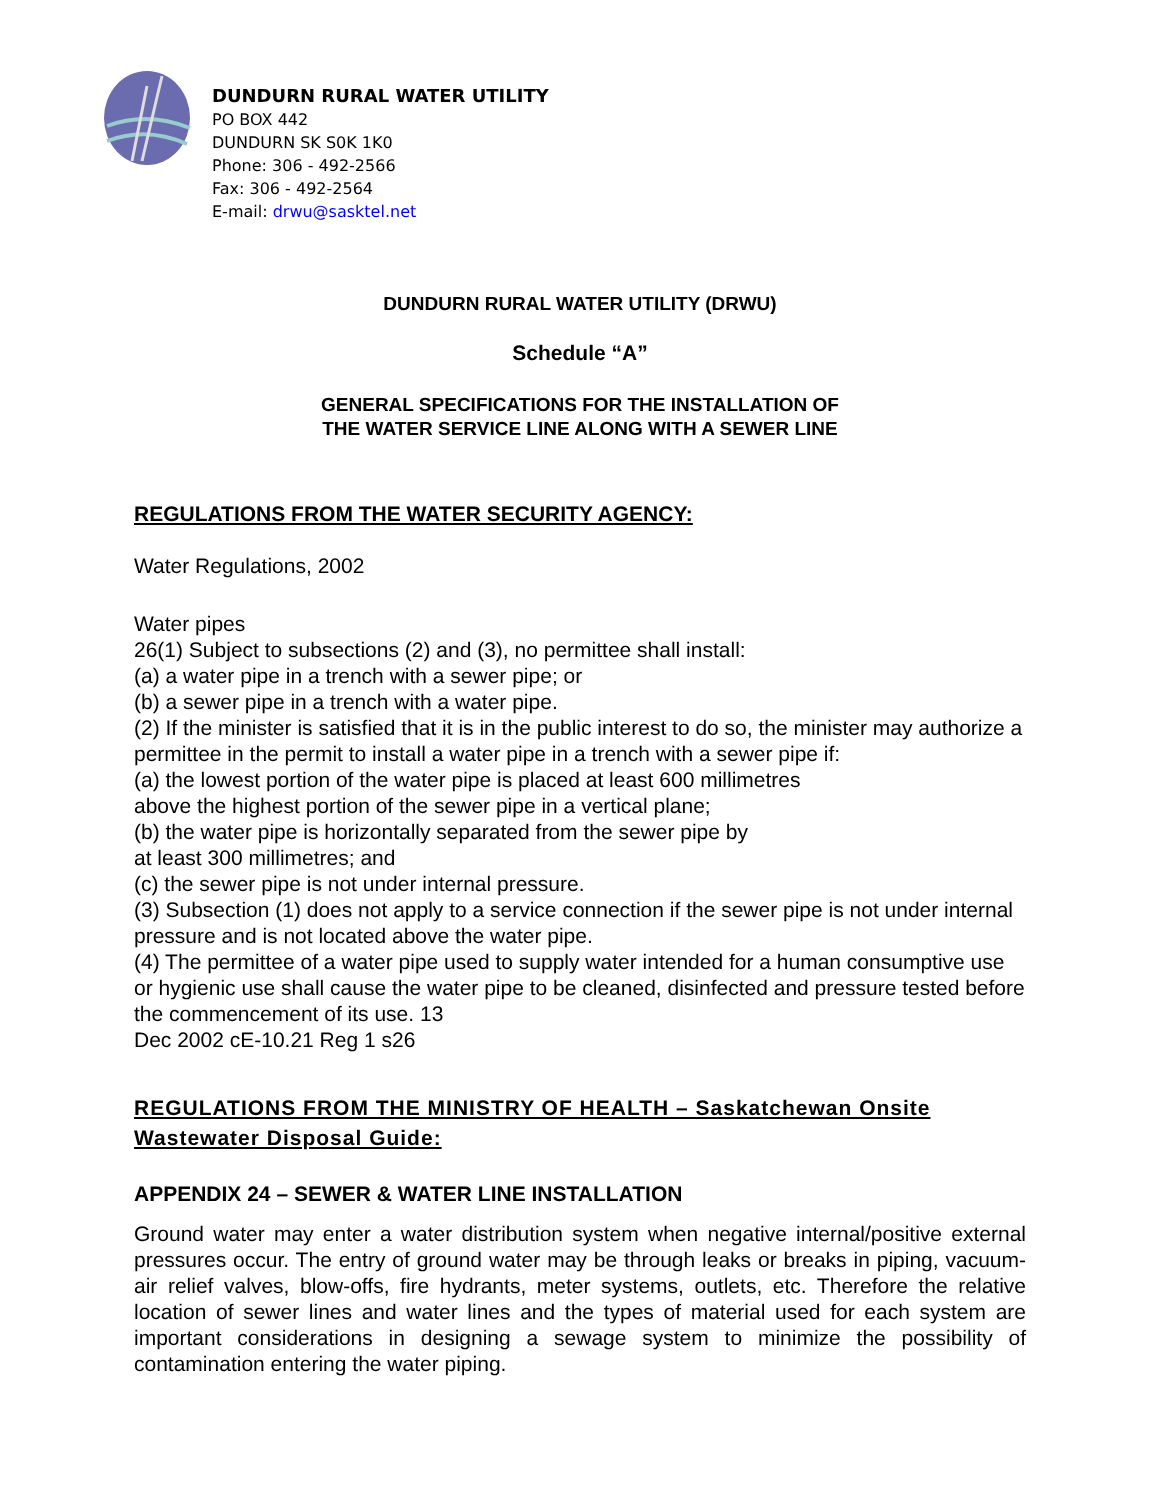DUNDURN RURAL WATER UTILITY
PO BOX 442
DUNDURN SK S0K 1K0
Phone: 306 - 492-2566
Fax: 306 - 492-2564
E-mail: drwu@sasktel.net
DUNDURN RURAL WATER UTILITY (DRWU)
Schedule “A”
GENERAL SPECIFICATIONS FOR THE INSTALLATION OF
THE WATER SERVICE LINE ALONG WITH A SEWER LINE
REGULATIONS FROM THE WATER SECURITY AGENCY:
Water Regulations, 2002
Water pipes
26(1) Subject to subsections (2) and (3), no permittee shall install:
(a) a water pipe in a trench with a sewer pipe; or
(b) a sewer pipe in a trench with a water pipe.
(2) If the minister is satisfied that it is in the public interest to do so, the minister may authorize a permittee in the permit to install a water pipe in a trench with a sewer pipe if:
(a) the lowest portion of the water pipe is placed at least 600 millimetres
above the highest portion of the sewer pipe in a vertical plane;
(b) the water pipe is horizontally separated from the sewer pipe by
at least 300 millimetres; and
(c) the sewer pipe is not under internal pressure.
(3) Subsection (1) does not apply to a service connection if the sewer pipe is not under internal pressure and is not located above the water pipe.
(4) The permittee of a water pipe used to supply water intended for a human consumptive use or hygienic use shall cause the water pipe to be cleaned, disinfected and pressure tested before the commencement of its use. 13
Dec 2002 cE-10.21 Reg 1 s26
REGULATIONS FROM THE MINISTRY OF HEALTH – Saskatchewan Onsite
Wastewater Disposal Guide:
APPENDIX 24 – SEWER & WATER LINE INSTALLATION
Ground water may enter a water distribution system when negative internal/positive external pressures occur. The entry of ground water may be through leaks or breaks in piping, vacuum-air relief valves, blow-offs, fire hydrants, meter systems, outlets, etc. Therefore the relative location of sewer lines and water lines and the types of material used for each system are important considerations in designing a sewage system to minimize the possibility of contamination entering the water piping.